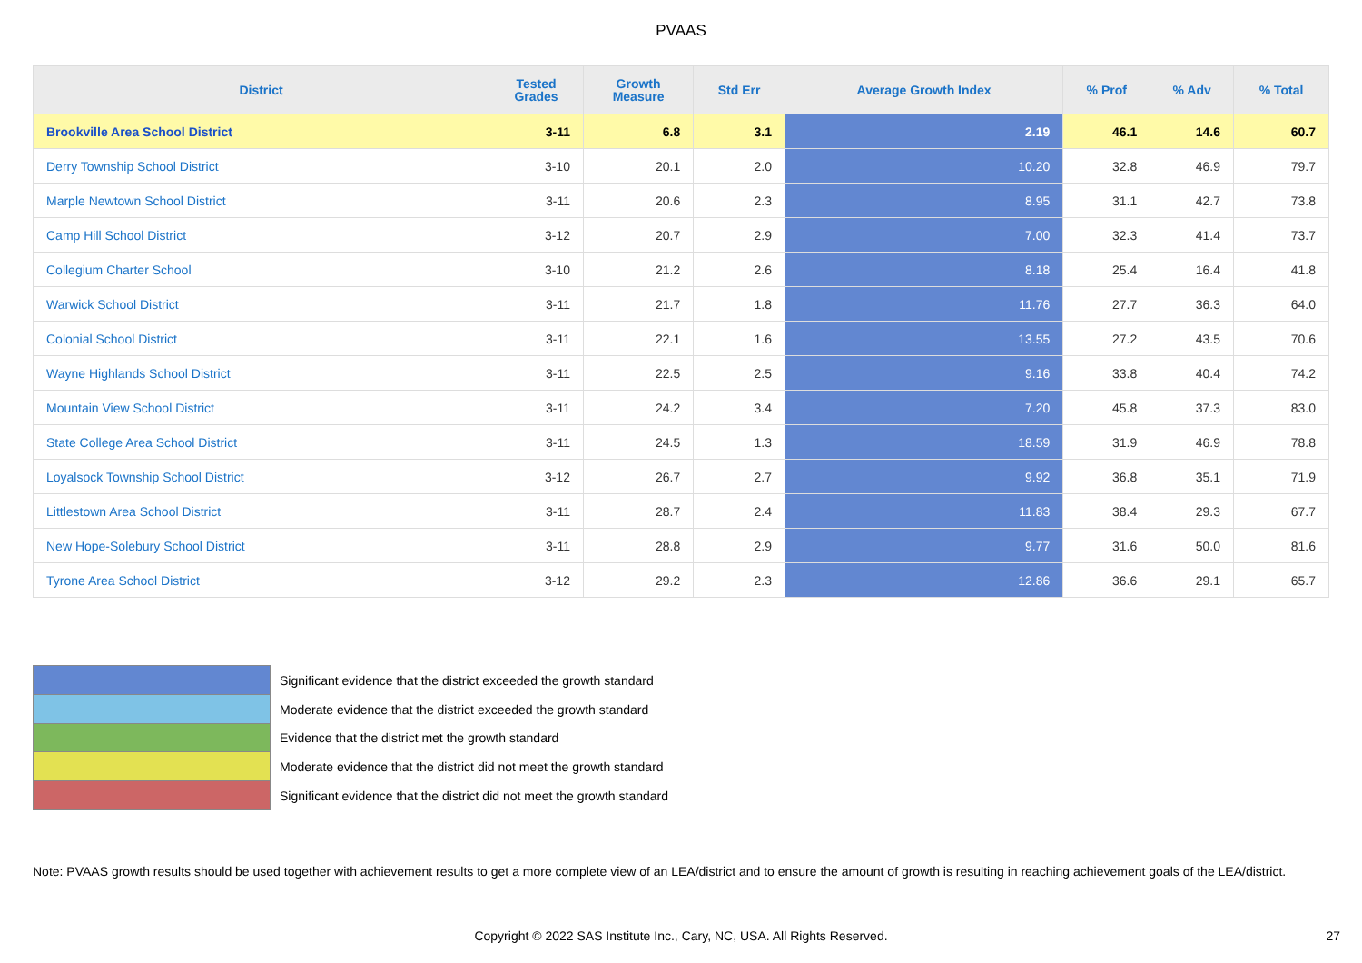PVAAS
| District | Tested Grades | Growth Measure | Std Err | Average Growth Index | % Prof | % Adv | % Total |
| --- | --- | --- | --- | --- | --- | --- | --- |
| Brookville Area School District | 3-11 | 6.8 | 3.1 | 2.19 | 46.1 | 14.6 | 60.7 |
| Derry Township School District | 3-10 | 20.1 | 2.0 | 10.20 | 32.8 | 46.9 | 79.7 |
| Marple Newtown School District | 3-11 | 20.6 | 2.3 | 8.95 | 31.1 | 42.7 | 73.8 |
| Camp Hill School District | 3-12 | 20.7 | 2.9 | 7.00 | 32.3 | 41.4 | 73.7 |
| Collegium Charter School | 3-10 | 21.2 | 2.6 | 8.18 | 25.4 | 16.4 | 41.8 |
| Warwick School District | 3-11 | 21.7 | 1.8 | 11.76 | 27.7 | 36.3 | 64.0 |
| Colonial School District | 3-11 | 22.1 | 1.6 | 13.55 | 27.2 | 43.5 | 70.6 |
| Wayne Highlands School District | 3-11 | 22.5 | 2.5 | 9.16 | 33.8 | 40.4 | 74.2 |
| Mountain View School District | 3-11 | 24.2 | 3.4 | 7.20 | 45.8 | 37.3 | 83.0 |
| State College Area School District | 3-11 | 24.5 | 1.3 | 18.59 | 31.9 | 46.9 | 78.8 |
| Loyalsock Township School District | 3-12 | 26.7 | 2.7 | 9.92 | 36.8 | 35.1 | 71.9 |
| Littlestown Area School District | 3-11 | 28.7 | 2.4 | 11.83 | 38.4 | 29.3 | 67.7 |
| New Hope-Solebury School District | 3-11 | 28.8 | 2.9 | 9.77 | 31.6 | 50.0 | 81.6 |
| Tyrone Area School District | 3-12 | 29.2 | 2.3 | 12.86 | 36.6 | 29.1 | 65.7 |
Significant evidence that the district exceeded the growth standard
Moderate evidence that the district exceeded the growth standard
Evidence that the district met the growth standard
Moderate evidence that the district did not meet the growth standard
Significant evidence that the district did not meet the growth standard
Note: PVAAS growth results should be used together with achievement results to get a more complete view of an LEA/district and to ensure the amount of growth is resulting in reaching achievement goals of the LEA/district.
Copyright © 2022 SAS Institute Inc., Cary, NC, USA. All Rights Reserved.
27